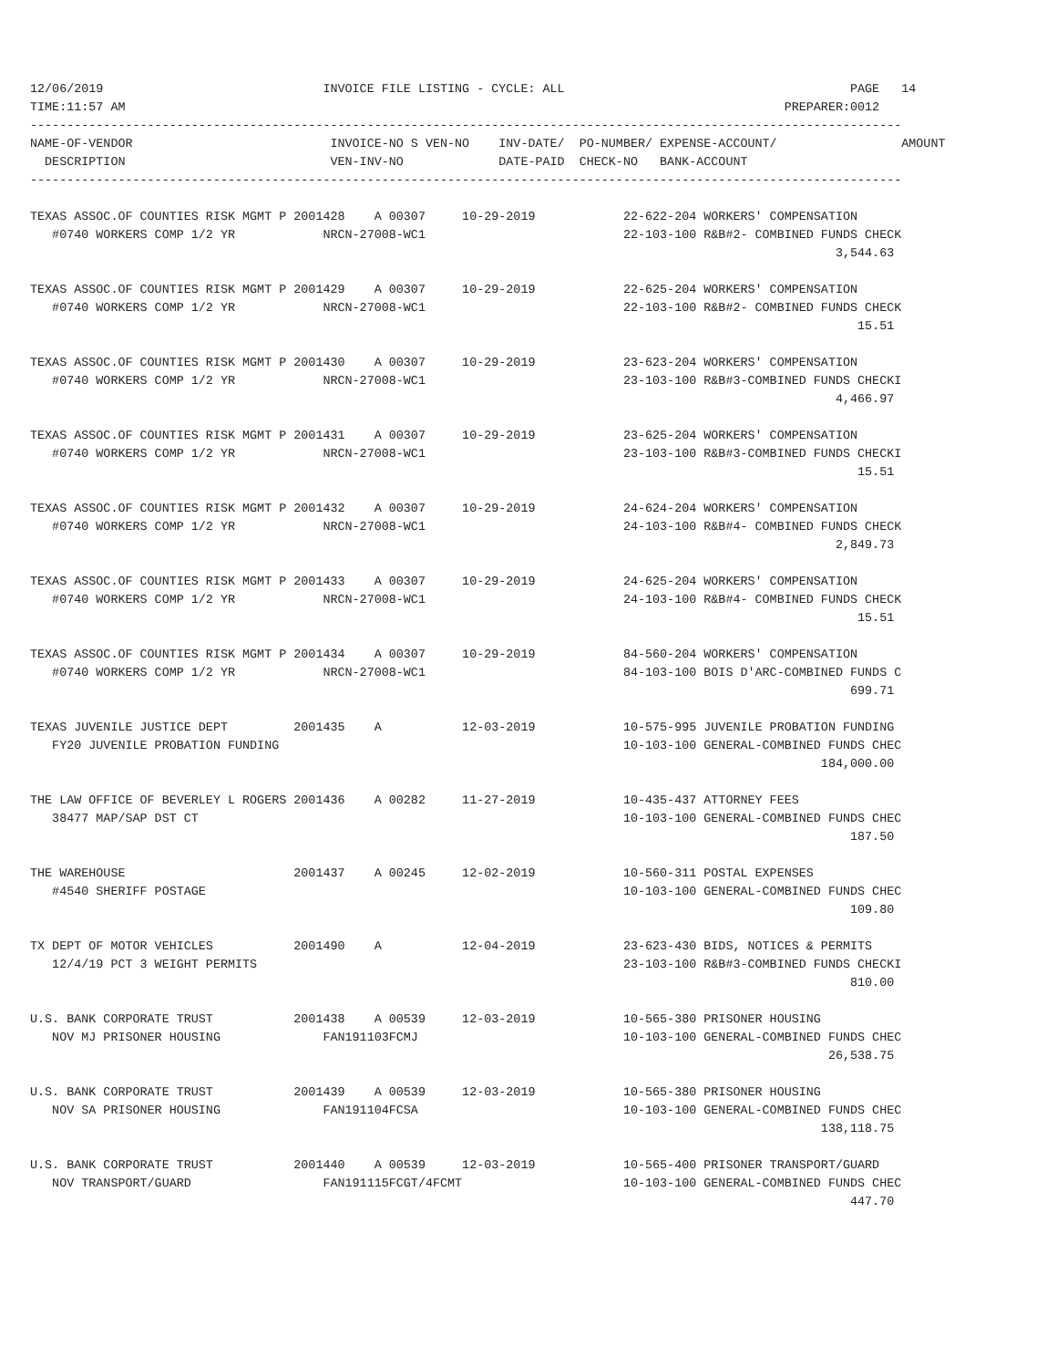12/06/2019                              INVOICE FILE LISTING - CYCLE: ALL                                       PAGE   14
TIME:11:57 AM                                                                                          PREPARER:0012
-----------------------------------------------------------------------------------------------------------------------
NAME-OF-VENDOR                           INVOICE-NO S VEN-NO    INV-DATE/  PO-NUMBER/ EXPENSE-ACCOUNT/                 AMOUNT
  DESCRIPTION                            VEN-INV-NO             DATE-PAID  CHECK-NO   BANK-ACCOUNT
-----------------------------------------------------------------------------------------------------------------------
TEXAS ASSOC.OF COUNTIES RISK MGMT P 2001428    A 00307     10-29-2019            22-622-204 WORKERS' COMPENSATION
   #0740 WORKERS COMP 1/2 YR            NRCN-27008-WC1                           22-103-100 R&B#2- COMBINED FUNDS CHECK
                                                                                                              3,544.63

TEXAS ASSOC.OF COUNTIES RISK MGMT P 2001429    A 00307     10-29-2019            22-625-204 WORKERS' COMPENSATION
   #0740 WORKERS COMP 1/2 YR            NRCN-27008-WC1                           22-103-100 R&B#2- COMBINED FUNDS CHECK
                                                                                                                 15.51

TEXAS ASSOC.OF COUNTIES RISK MGMT P 2001430    A 00307     10-29-2019            23-623-204 WORKERS' COMPENSATION
   #0740 WORKERS COMP 1/2 YR            NRCN-27008-WC1                           23-103-100 R&B#3-COMBINED FUNDS CHECKI
                                                                                                              4,466.97

TEXAS ASSOC.OF COUNTIES RISK MGMT P 2001431    A 00307     10-29-2019            23-625-204 WORKERS' COMPENSATION
   #0740 WORKERS COMP 1/2 YR            NRCN-27008-WC1                           23-103-100 R&B#3-COMBINED FUNDS CHECKI
                                                                                                                 15.51

TEXAS ASSOC.OF COUNTIES RISK MGMT P 2001432    A 00307     10-29-2019            24-624-204 WORKERS' COMPENSATION
   #0740 WORKERS COMP 1/2 YR            NRCN-27008-WC1                           24-103-100 R&B#4- COMBINED FUNDS CHECK
                                                                                                              2,849.73

TEXAS ASSOC.OF COUNTIES RISK MGMT P 2001433    A 00307     10-29-2019            24-625-204 WORKERS' COMPENSATION
   #0740 WORKERS COMP 1/2 YR            NRCN-27008-WC1                           24-103-100 R&B#4- COMBINED FUNDS CHECK
                                                                                                                 15.51

TEXAS ASSOC.OF COUNTIES RISK MGMT P 2001434    A 00307     10-29-2019            84-560-204 WORKERS' COMPENSATION
   #0740 WORKERS COMP 1/2 YR            NRCN-27008-WC1                           84-103-100 BOIS D'ARC-COMBINED FUNDS C
                                                                                                                699.71

TEXAS JUVENILE JUSTICE DEPT         2001435    A           12-03-2019            10-575-995 JUVENILE PROBATION FUNDING
   FY20 JUVENILE PROBATION FUNDING                                               10-103-100 GENERAL-COMBINED FUNDS CHEC
                                                                                                            184,000.00

THE LAW OFFICE OF BEVERLEY L ROGERS 2001436    A 00282     11-27-2019            10-435-437 ATTORNEY FEES
   38477 MAP/SAP DST CT                                                          10-103-100 GENERAL-COMBINED FUNDS CHEC
                                                                                                                187.50

THE WAREHOUSE                       2001437    A 00245     12-02-2019            10-560-311 POSTAL EXPENSES
   #4540 SHERIFF POSTAGE                                                         10-103-100 GENERAL-COMBINED FUNDS CHEC
                                                                                                                109.80

TX DEPT OF MOTOR VEHICLES           2001490    A           12-04-2019            23-623-430 BIDS, NOTICES & PERMITS
   12/4/19 PCT 3 WEIGHT PERMITS                                                  23-103-100 R&B#3-COMBINED FUNDS CHECKI
                                                                                                                810.00

U.S. BANK CORPORATE TRUST           2001438    A 00539     12-03-2019            10-565-380 PRISONER HOUSING
   NOV MJ PRISONER HOUSING              FAN191103FCMJ                            10-103-100 GENERAL-COMBINED FUNDS CHEC
                                                                                                             26,538.75

U.S. BANK CORPORATE TRUST           2001439    A 00539     12-03-2019            10-565-380 PRISONER HOUSING
   NOV SA PRISONER HOUSING              FAN191104FCSA                            10-103-100 GENERAL-COMBINED FUNDS CHEC
                                                                                                            138,118.75

U.S. BANK CORPORATE TRUST           2001440    A 00539     12-03-2019            10-565-400 PRISONER TRANSPORT/GUARD
   NOV TRANSPORT/GUARD                  FAN191115FCGT/4FCMT                      10-103-100 GENERAL-COMBINED FUNDS CHEC
                                                                                                                447.70